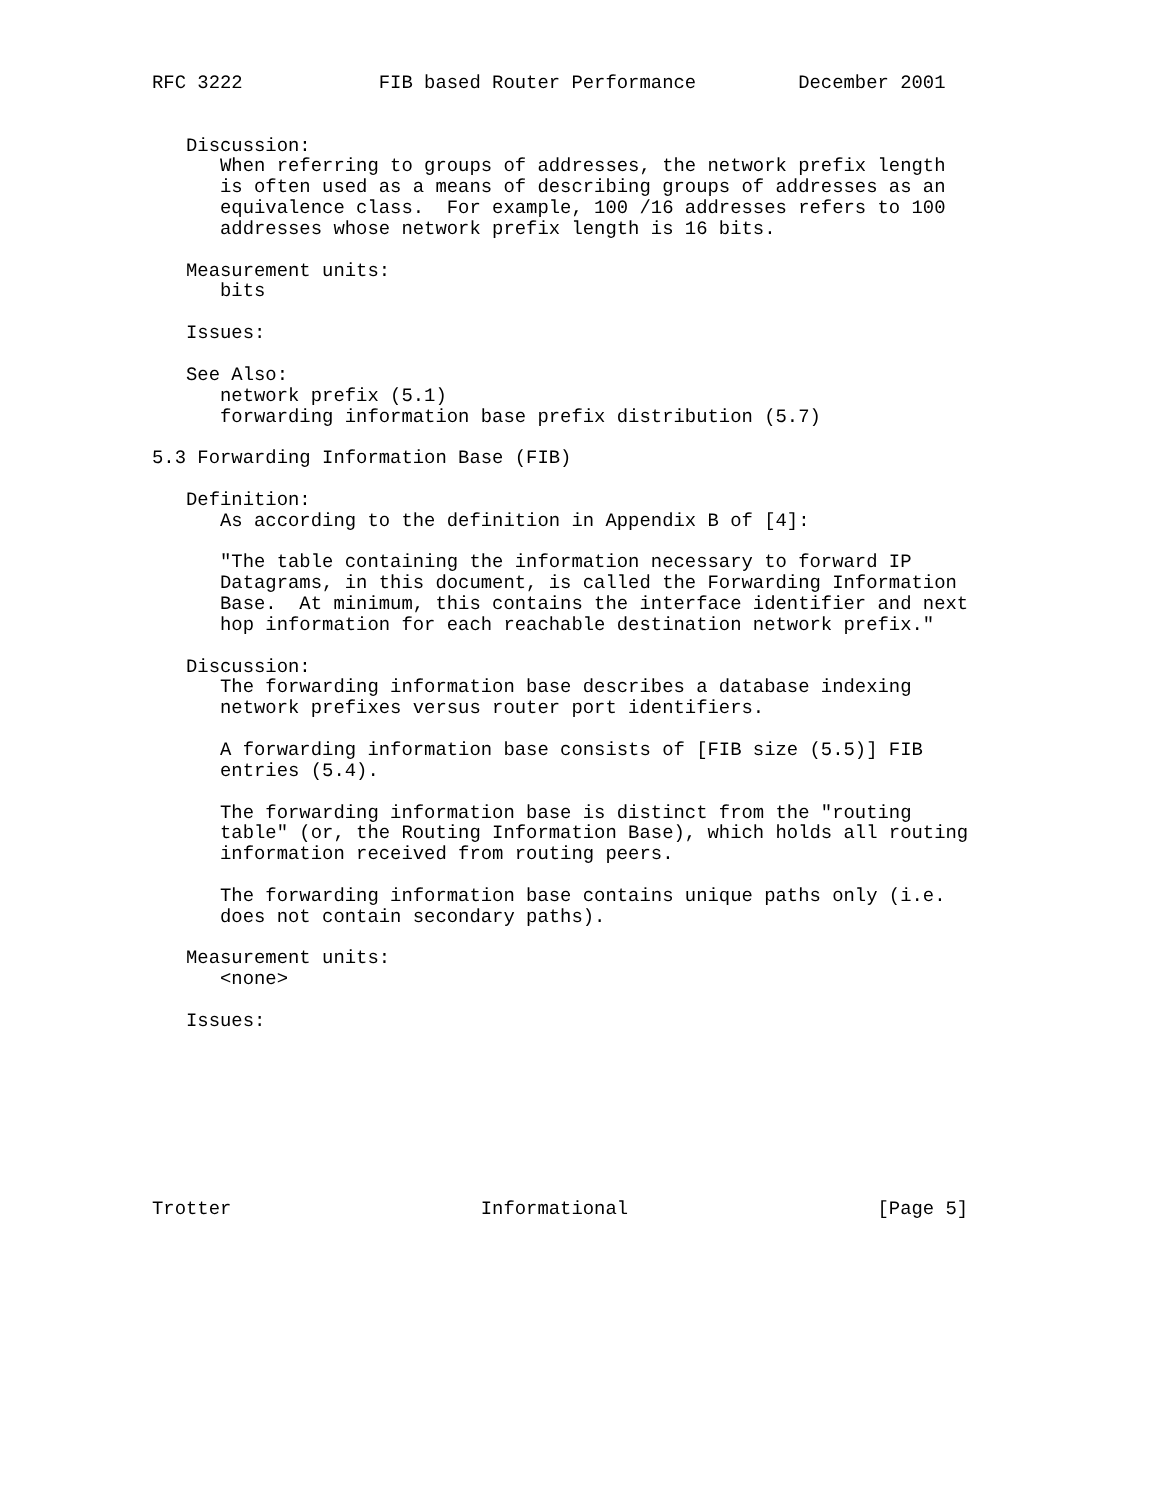RFC 3222            FIB based Router Performance         December 2001


   Discussion:
      When referring to groups of addresses, the network prefix length
      is often used as a means of describing groups of addresses as an
      equivalence class.  For example, 100 /16 addresses refers to 100
      addresses whose network prefix length is 16 bits.

   Measurement units:
      bits

   Issues:

   See Also:
      network prefix (5.1)
      forwarding information base prefix distribution (5.7)

5.3 Forwarding Information Base (FIB)

   Definition:
      As according to the definition in Appendix B of [4]:

      "The table containing the information necessary to forward IP
      Datagrams, in this document, is called the Forwarding Information
      Base.  At minimum, this contains the interface identifier and next
      hop information for each reachable destination network prefix."

   Discussion:
      The forwarding information base describes a database indexing
      network prefixes versus router port identifiers.

      A forwarding information base consists of [FIB size (5.5)] FIB
      entries (5.4).

      The forwarding information base is distinct from the "routing
      table" (or, the Routing Information Base), which holds all routing
      information received from routing peers.

      The forwarding information base contains unique paths only (i.e.
      does not contain secondary paths).

   Measurement units:
      <none>

   Issues:








Trotter                      Informational                      [Page 5]